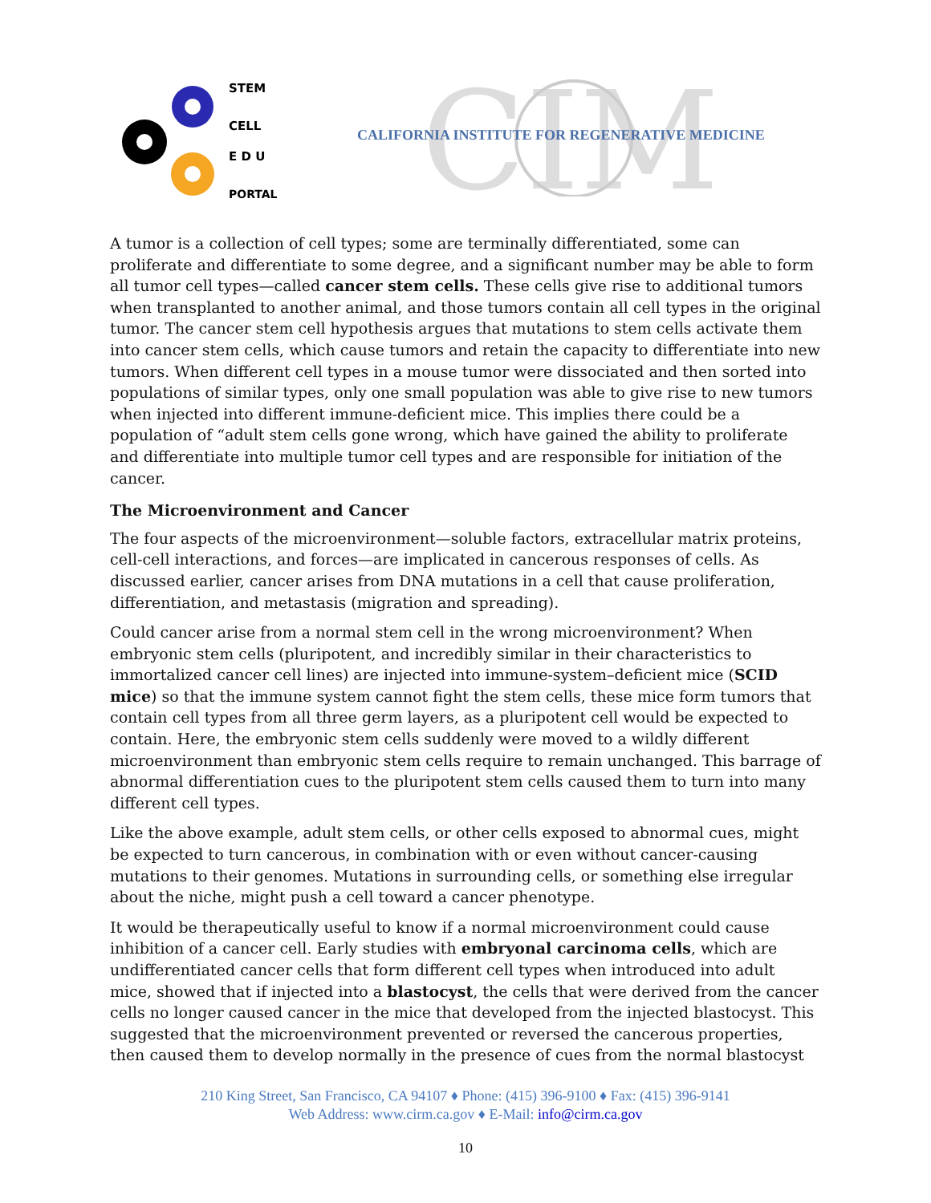STEM
CELL
E D U
PORTAL
CIM
CALIFORNIA INSTITUTE FOR REGENERATIVE MEDICINE
A tumor is a collection of cell types; some are terminally differentiated, some can proliferate and differentiate to some degree, and a significant number may be able to form all tumor cell types—called cancer stem cells. These cells give rise to additional tumors when transplanted to another animal, and those tumors contain all cell types in the original tumor. The cancer stem cell hypothesis argues that mutations to stem cells activate them into cancer stem cells, which cause tumors and retain the capacity to differentiate into new tumors. When different cell types in a mouse tumor were dissociated and then sorted into populations of similar types, only one small population was able to give rise to new tumors when injected into different immune-deficient mice. This implies there could be a population of “adult stem cells gone wrong, which have gained the ability to proliferate and differentiate into multiple tumor cell types and are responsible for initiation of the cancer.
The Microenvironment and Cancer
The four aspects of the microenvironment—soluble factors, extracellular matrix proteins, cell-cell interactions, and forces—are implicated in cancerous responses of cells. As discussed earlier, cancer arises from DNA mutations in a cell that cause proliferation, differentiation, and metastasis (migration and spreading).
Could cancer arise from a normal stem cell in the wrong microenvironment? When embryonic stem cells (pluripotent, and incredibly similar in their characteristics to immortalized cancer cell lines) are injected into immune-system–deficient mice (SCID mice) so that the immune system cannot fight the stem cells, these mice form tumors that contain cell types from all three germ layers, as a pluripotent cell would be expected to contain. Here, the embryonic stem cells suddenly were moved to a wildly different microenvironment than embryonic stem cells require to remain unchanged. This barrage of abnormal differentiation cues to the pluripotent stem cells caused them to turn into many different cell types.
Like the above example, adult stem cells, or other cells exposed to abnormal cues, might be expected to turn cancerous, in combination with or even without cancer-causing mutations to their genomes. Mutations in surrounding cells, or something else irregular about the niche, might push a cell toward a cancer phenotype.
It would be therapeutically useful to know if a normal microenvironment could cause inhibition of a cancer cell. Early studies with embryonal carcinoma cells, which are undifferentiated cancer cells that form different cell types when introduced into adult mice, showed that if injected into a blastocyst, the cells that were derived from the cancer cells no longer caused cancer in the mice that developed from the injected blastocyst. This suggested that the microenvironment prevented or reversed the cancerous properties, then caused them to develop normally in the presence of cues from the normal blastocyst
210 King Street, San Francisco, CA 94107 ♦ Phone: (415) 396-9100 ♦ Fax: (415) 396-9141
Web Address: www.cirm.ca.gov ♦ E-Mail: info@cirm.ca.gov
10